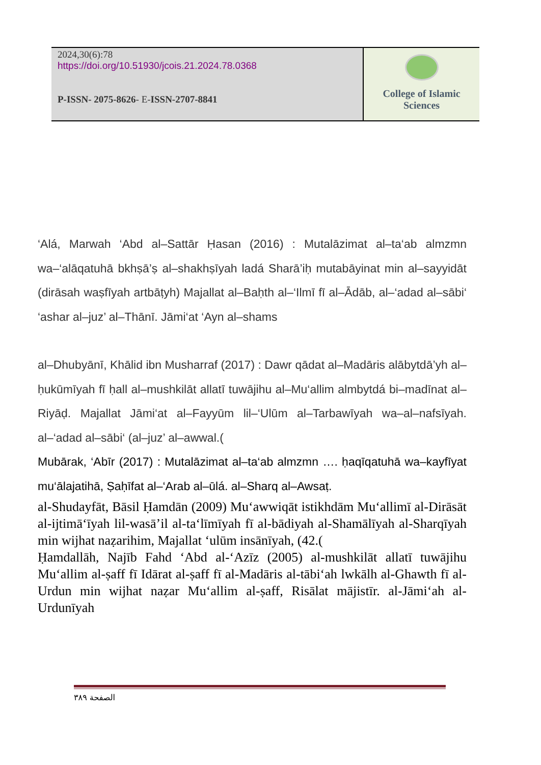| 2024,30(6):78 https://doi.org/10.51930/jcois.21.2024.78.0368 P-ISSN- 2075-8626 - E- ISSN-2707-8841 | College of Islamic Sciences |
‘Alá, Marwah ‘Abd al–Sattār Ḥasan (2016) : Mutalāzimat al–ta‘ab almzmn wa–‘alāqatuhā bkhṣā’ṣ al–shakhṣīyah ladá Sharā’iḥ mutabāyinat min al–sayyidāt (dirāsah waṣfīyah artbāṭyh) Majallat al–Baḥth al–‘Ilmī fī al–Ādāb, al–‘adad al–sābi‘ ‘ashar al–juz’ al–Thānī. Jāmi‘at ‘Ayn al–shams
al–Dhubyānī, Khālid ibn Musharraf (2017) : Dawr qādat al–Madāris alābytdā’yh al–ḥukūmīyah fī ḥall al–mushkilāt allatī tuwājihu al–Mu‘allim almbytdá bi–madīnat al–Riyāḍ. Majallat Jāmi‘at al–Fayyūm lil–‘Ulūm al–Tarbawīyah wa–al–nafsīyah. al–‘adad al–sābi‘ (al–juz’ al–awwal.(
Mubārak, ‘Abīr (2017) : Mutalāzimat al–ta‘ab almzmn …. ḥaqīqatuhā wa–kayfīyat mu‘ālajatihā, Ṣaḥīfat al–‘Arab al–ūlá. al–Sharq al–Awsaṭ.
al-Shudayfāt, Bāsil Ḥamdān (2009) Mu‘awwiqāt istikhdām Mu‘allimī al-Dirāsāt al-ijtimā‘īyah lil-wasā’il al-ta‘līmīyah fī al-bādiyah al-Shamālīyah al-Sharqīyah min wijhat naẓarihim, Majallat ‘ulūm insānīyah, (42.(
Ḥamdallāh, Najīb Fahd ‘Abd al-‘Azīz (2005) al-mushkilāt allatī tuwājihu Mu‘allim al-ṣaff fī Idārat al-ṣaff fī al-Madāris al-tābi‘ah lwkālh al-Ghawth fī al-Urdun min wijhat naẓar Mu‘allim al-ṣaff, Risālat mājistīr. al-Jāmi‘ah al-Urdunīyah
الصفحة ٣٨٩